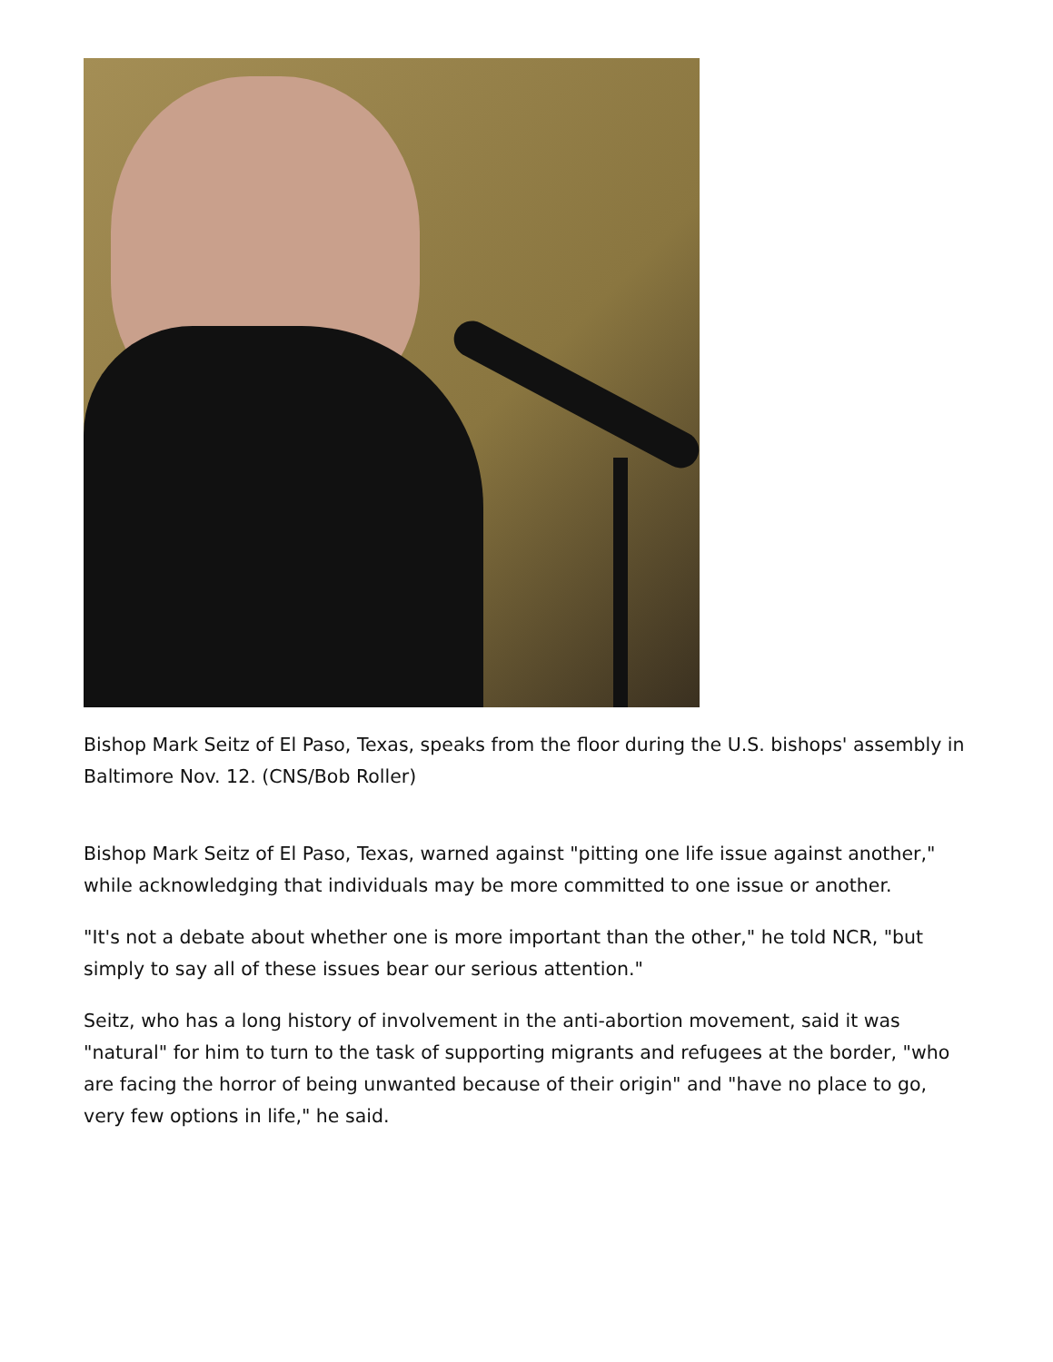Bishop Mark Seitz of El Paso, Texas, speaks from the floor during the U.S. bishops' assembly in Baltimore Nov. 12. (CNS/Bob Roller)
Bishop Mark Seitz of El Paso, Texas, warned against "pitting one life issue against another," while acknowledging that individuals may be more committed to one issue or another.
"It's not a debate about whether one is more important than the other," he told NCR, "but simply to say all of these issues bear our serious attention."
Seitz, who has a long history of involvement in the anti-abortion movement, said it was "natural" for him to turn to the task of supporting migrants and refugees at the border, "who are facing the horror of being unwanted because of their origin" and "have no place to go, very few options in life," he said.